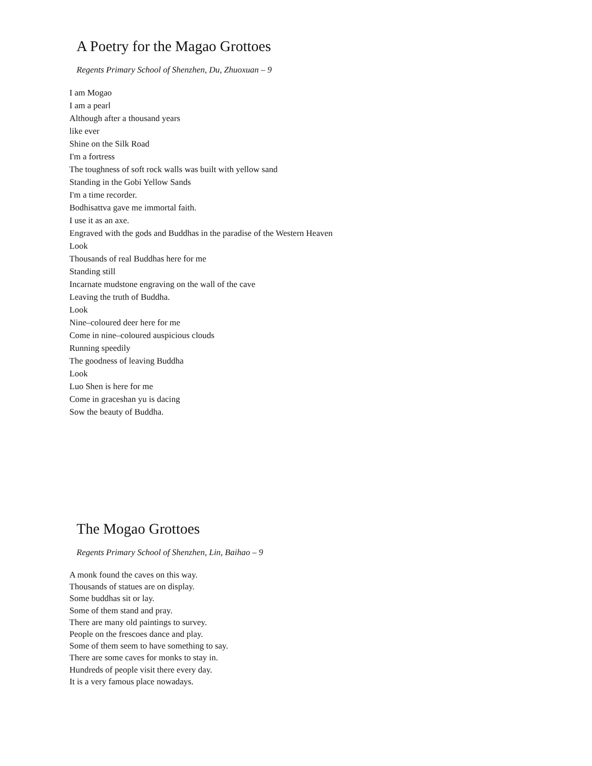A Poetry for the Magao Grottoes
Regents Primary School of Shenzhen, Du, Zhuoxuan – 9
I am Mogao
I am a pearl
Although after a thousand years
like ever
Shine on the Silk Road
I'm a fortress
The toughness of soft rock walls was built with yellow sand
Standing in the Gobi Yellow Sands
I'm a time recorder.
Bodhisattva gave me immortal faith.
I use it as an axe.
Engraved with the gods and Buddhas in the paradise of the Western Heaven
Look
Thousands of real Buddhas here for me
Standing still
Incarnate mudstone engraving on the wall of the cave
Leaving the truth of Buddha.
Look
Nine–coloured deer here for me
Come in nine–coloured auspicious clouds
Running speedily
The goodness of leaving Buddha
Look
Luo Shen is here for me
Come in graceshan yu is dacing
Sow the beauty of Buddha.
The Mogao Grottoes
Regents Primary School of Shenzhen, Lin, Baihao – 9
A monk found the caves on this way.
Thousands of statues are on display.
Some buddhas sit or lay.
Some of them stand and pray.
There are many old paintings to survey.
People on the frescoes dance and play.
Some of them seem to have something to say.
There are some caves for monks to stay in.
Hundreds of people visit there every day.
It is a very famous place nowadays.